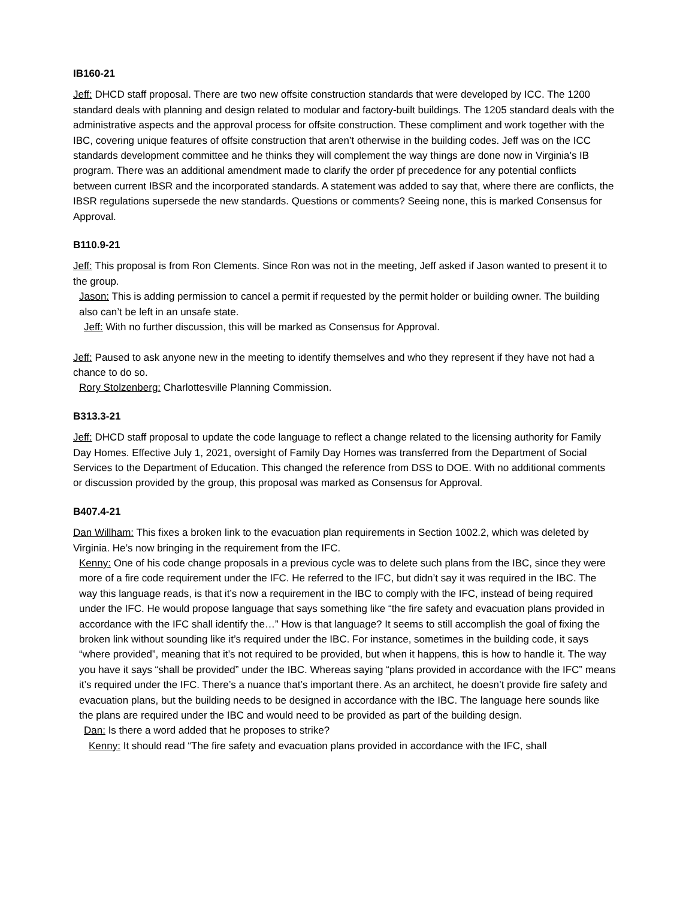IB160-21
Jeff: DHCD staff proposal. There are two new offsite construction standards that were developed by ICC. The 1200 standard deals with planning and design related to modular and factory-built buildings. The 1205 standard deals with the administrative aspects and the approval process for offsite construction. These compliment and work together with the IBC, covering unique features of offsite construction that aren’t otherwise in the building codes. Jeff was on the ICC standards development committee and he thinks they will complement the way things are done now in Virginia’s IB program. There was an additional amendment made to clarify the order pf precedence for any potential conflicts between current IBSR and the incorporated standards. A statement was added to say that, where there are conflicts, the IBSR regulations supersede the new standards. Questions or comments? Seeing none, this is marked Consensus for Approval.
B110.9-21
Jeff: This proposal is from Ron Clements. Since Ron was not in the meeting, Jeff asked if Jason wanted to present it to the group.
Jason: This is adding permission to cancel a permit if requested by the permit holder or building owner. The building also can’t be left in an unsafe state.
Jeff: With no further discussion, this will be marked as Consensus for Approval.
Jeff: Paused to ask anyone new in the meeting to identify themselves and who they represent if they have not had a chance to do so.
Rory Stolzenberg: Charlottesville Planning Commission.
B313.3-21
Jeff: DHCD staff proposal to update the code language to reflect a change related to the licensing authority for Family Day Homes. Effective July 1, 2021, oversight of Family Day Homes was transferred from the Department of Social Services to the Department of Education. This changed the reference from DSS to DOE. With no additional comments or discussion provided by the group, this proposal was marked as Consensus for Approval.
B407.4-21
Dan Willham: This fixes a broken link to the evacuation plan requirements in Section 1002.2, which was deleted by Virginia. He’s now bringing in the requirement from the IFC.
Kenny: One of his code change proposals in a previous cycle was to delete such plans from the IBC, since they were more of a fire code requirement under the IFC. He referred to the IFC, but didn’t say it was required in the IBC. The way this language reads, is that it’s now a requirement in the IBC to comply with the IFC, instead of being required under the IFC. He would propose language that says something like “the fire safety and evacuation plans provided in accordance with the IFC shall identify the…” How is that language? It seems to still accomplish the goal of fixing the broken link without sounding like it’s required under the IBC. For instance, sometimes in the building code, it says “where provided”, meaning that it’s not required to be provided, but when it happens, this is how to handle it. The way you have it says “shall be provided” under the IBC. Whereas saying “plans provided in accordance with the IFC” means it’s required under the IFC. There’s a nuance that’s important there. As an architect, he doesn’t provide fire safety and evacuation plans, but the building needs to be designed in accordance with the IBC. The language here sounds like the plans are required under the IBC and would need to be provided as part of the building design.
Dan: Is there a word added that he proposes to strike?
Kenny: It should read “The fire safety and evacuation plans provided in accordance with the IFC, shall